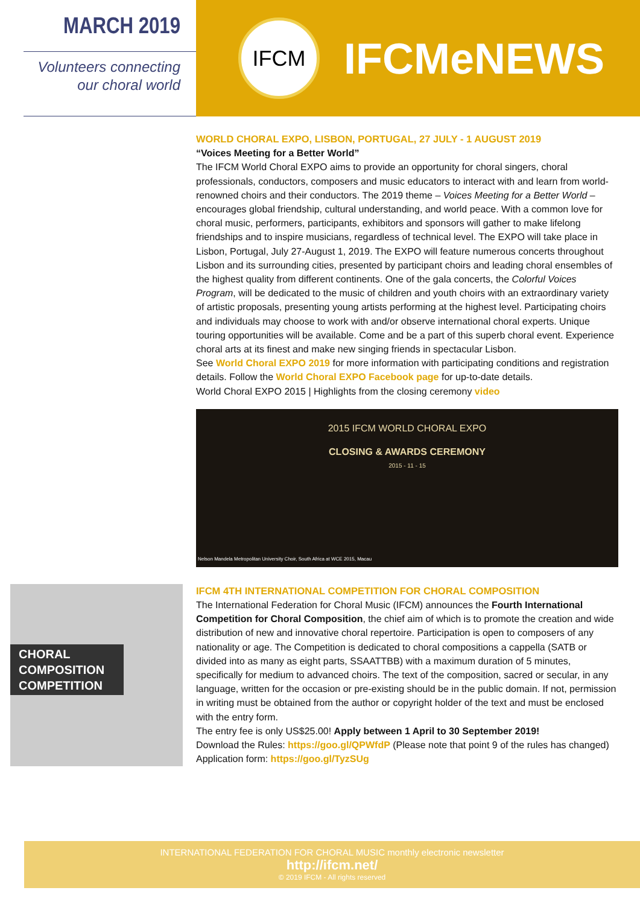MARCH 2019
Volunteers connecting
our choral world
IFCM
IFCMeNEWS
WORLD CHORAL EXPO, LISBON, PORTUGAL, 27 JULY - 1 AUGUST 2019
“Voices Meeting for a Better World”
The IFCM World Choral EXPO aims to provide an opportunity for choral singers, choral professionals, conductors, composers and music educators to interact with and learn from world-renowned choirs and their conductors. The 2019 theme – Voices Meeting for a Better World – encourages global friendship, cultural understanding, and world peace. With a common love for choral music, performers, participants, exhibitors and sponsors will gather to make lifelong friendships and to inspire musicians, regardless of technical level. The EXPO will take place in Lisbon, Portugal, July 27-August 1, 2019. The EXPO will feature numerous concerts throughout Lisbon and its surrounding cities, presented by participant choirs and leading choral ensembles of the highest quality from different continents. One of the gala concerts, the Colorful Voices Program, will be dedicated to the music of children and youth choirs with an extraordinary variety of artistic proposals, presenting young artists performing at the highest level. Participating choirs and individuals may choose to work with and/or observe international choral experts. Unique touring opportunities will be available. Come and be a part of this superb choral event. Experience choral arts at its finest and make new singing friends in spectacular Lisbon.
See World Choral EXPO 2019 for more information with participating conditions and registration details. Follow the World Choral EXPO Facebook page for up-to-date details.
World Choral EXPO 2015 | Highlights from the closing ceremony video
2015 IFCM WORLD CHORAL EXPO
CLOSING & AWARDS CEREMONY
2015 - 11 - 15
Nelson Mandela Metropolitan University Choir, South Africa at WCE 2015, Macau
CHORAL COMPOSITION COMPETITION
IFCM 4TH INTERNATIONAL COMPETITION FOR CHORAL COMPOSITION
The International Federation for Choral Music (IFCM) announces the Fourth International Competition for Choral Composition, the chief aim of which is to promote the creation and wide distribution of new and innovative choral repertoire. Participation is open to composers of any nationality or age. The Competition is dedicated to choral compositions a cappella (SATB or divided into as many as eight parts, SSAATTBB) with a maximum duration of 5 minutes, specifically for medium to advanced choirs. The text of the composition, sacred or secular, in any language, written for the occasion or pre-existing should be in the public domain. If not, permission in writing must be obtained from the author or copyright holder of the text and must be enclosed with the entry form.
The entry fee is only US$25.00! Apply between 1 April to 30 September 2019!
Download the Rules: https://goo.gl/QPWfdP (Please note that point 9 of the rules has changed)
Application form: https://goo.gl/TyzSUg
INTERNATIONAL FEDERATION FOR CHORAL MUSIC monthly electronic newsletter
http://ifcm.net/
© 2019 IFCM - All rights reserved